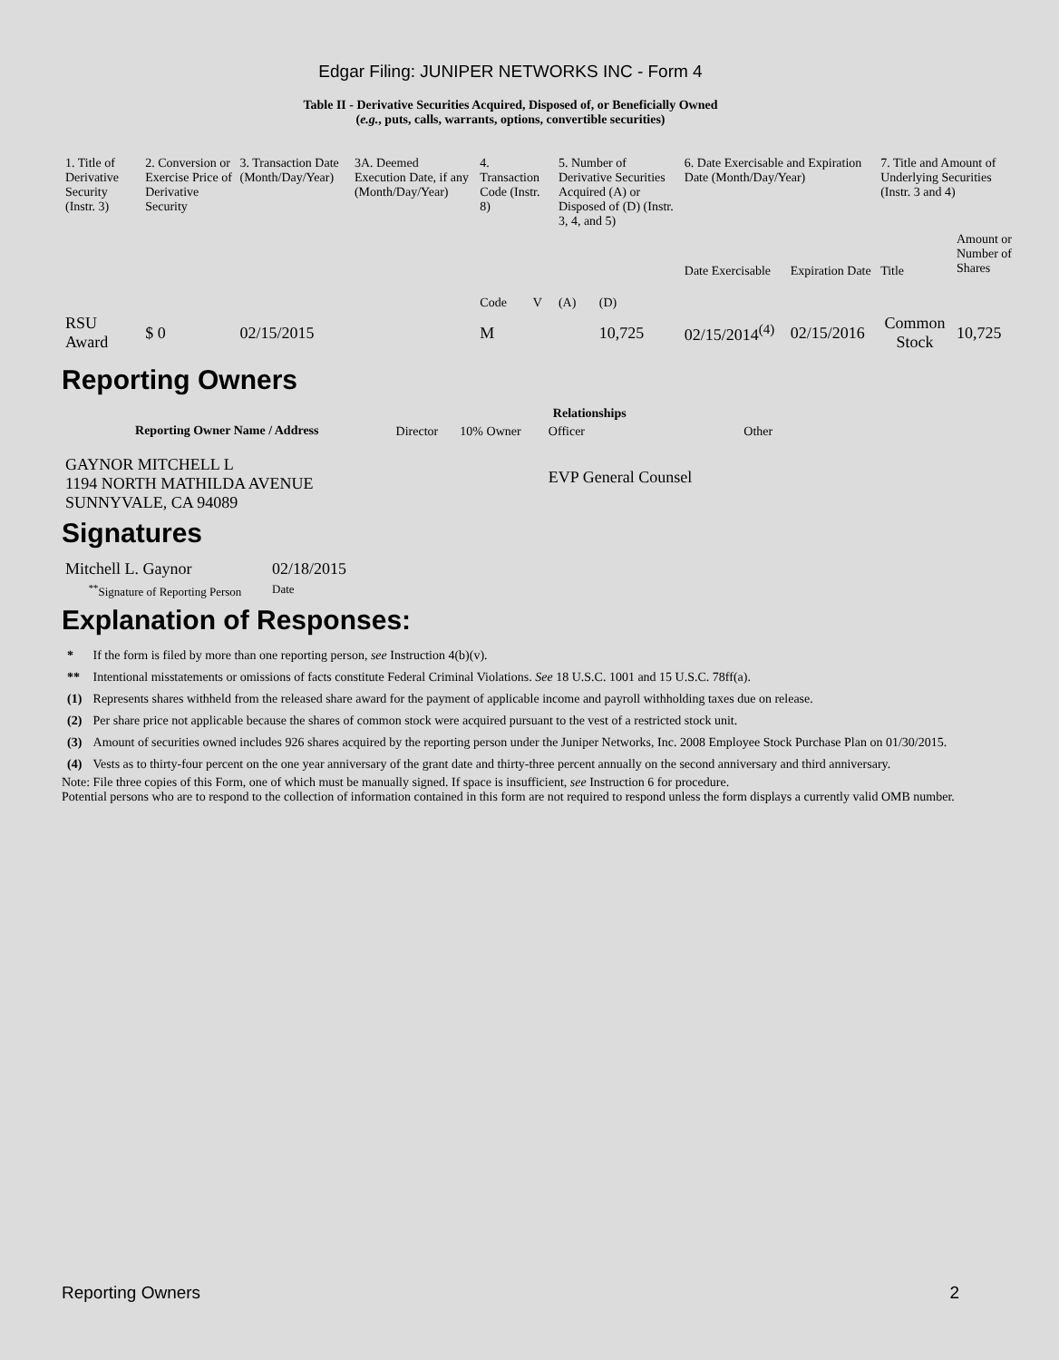Edgar Filing: JUNIPER NETWORKS INC - Form 4
Table II - Derivative Securities Acquired, Disposed of, or Beneficially Owned
(e.g., puts, calls, warrants, options, convertible securities)
| 1. Title of Derivative Security (Instr. 3) | 2. Conversion or Exercise Price of Derivative Security | 3. Transaction Date (Month/Day/Year) | 3A. Deemed Execution Date, if any (Month/Day/Year) | 4. Transaction Code (Instr. 8) | | 5. Number of Derivative Securities Acquired (A) or Disposed of (D) (Instr. 3, 4, and 5) | | 6. Date Exercisable and Expiration Date (Month/Day/Year) | | 7. Title and Amount of Underlying Securities (Instr. 3 and 4) | |
| | | | | Code | V | (A) | (D) | Date Exercisable | Expiration Date | Title | Amount or Number of Shares |
| RSU Award | $ 0 | 02/15/2015 | | M | | | 10,725 | 02/15/2014<sup>(4)</sup> | 02/15/2016 | Common Stock | 10,725 |
Reporting Owners
| Reporting Owner Name / Address | Relationships | | | |
| --- | --- | --- | --- | --- |
| | Director | 10% Owner | Officer | Other |
| GAYNOR MITCHELL L 1194 NORTH MATHILDA AVENUE SUNNYVALE, CA 94089 | | | EVP General Counsel | |
Signatures
| Mitchell L. Gaynor | 02/18/2015 |
| <sup>**</sup> Signature of Reporting Person | Date |
Explanation of Responses:
| * | If the form is filed by more than one reporting person, see Instruction 4(b)(v). |
| ** | Intentional misstatements or omissions of facts constitute Federal Criminal Violations. See 18 U.S.C. 1001 and 15 U.S.C. 78ff(a). |
| (1) | Represents shares withheld from the released share award for the payment of applicable income and payroll withholding taxes due on release. |
| (2) | Per share price not applicable because the shares of common stock were acquired pursuant to the vest of a restricted stock unit. |
| (3) | Amount of securities owned includes 926 shares acquired by the reporting person under the Juniper Networks, Inc. 2008 Employee Stock Purchase Plan on 01/30/2015. |
| (4) | Vests as to thirty-four percent on the one year anniversary of the grant date and thirty-three percent annually on the second anniversary and third anniversary. |
Note: File three copies of this Form, one of which must be manually signed. If space is insufficient, see Instruction 6 for procedure.
Potential persons who are to respond to the collection of information contained in this form are not required to respond unless the form displays a currently valid OMB number.
Reporting Owners 2